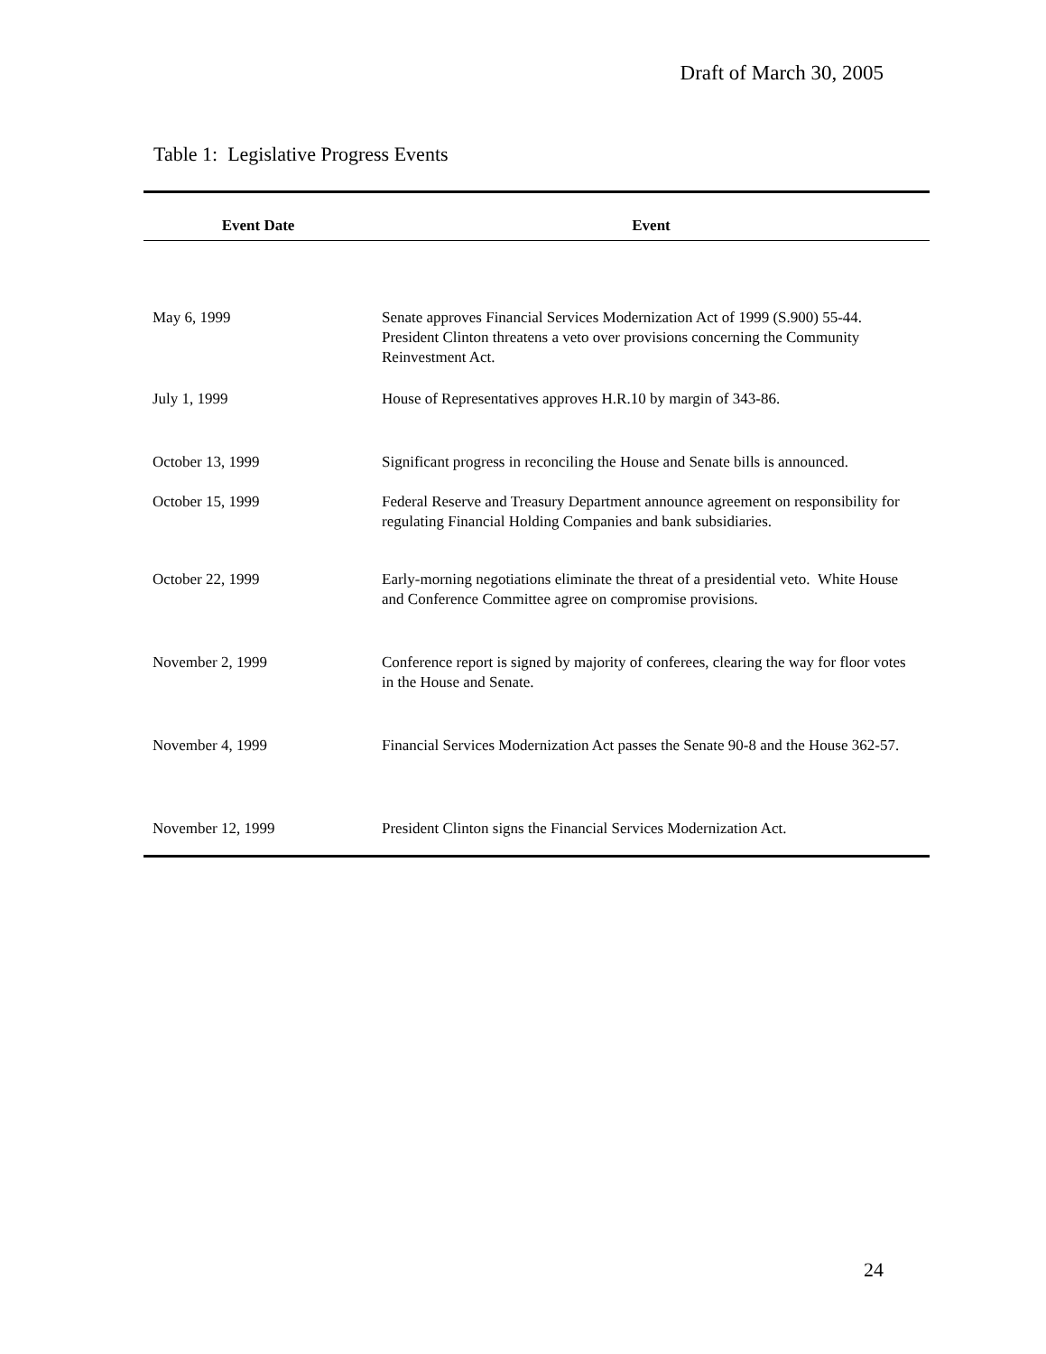Draft of March 30, 2005
Table 1: Legislative Progress Events
| Event Date | Event |
| --- | --- |
| May 6, 1999 | Senate approves Financial Services Modernization Act of 1999 (S.900) 55-44. President Clinton threatens a veto over provisions concerning the Community Reinvestment Act. |
| July 1, 1999 | House of Representatives approves H.R.10 by margin of 343-86. |
| October 13, 1999 | Significant progress in reconciling the House and Senate bills is announced. |
| October 15, 1999 | Federal Reserve and Treasury Department announce agreement on responsibility for regulating Financial Holding Companies and bank subsidiaries. |
| October 22, 1999 | Early-morning negotiations eliminate the threat of a presidential veto. White House and Conference Committee agree on compromise provisions. |
| November 2, 1999 | Conference report is signed by majority of conferees, clearing the way for floor votes in the House and Senate. |
| November 4, 1999 | Financial Services Modernization Act passes the Senate 90-8 and the House 362-57. |
| November 12, 1999 | President Clinton signs the Financial Services Modernization Act. |
24